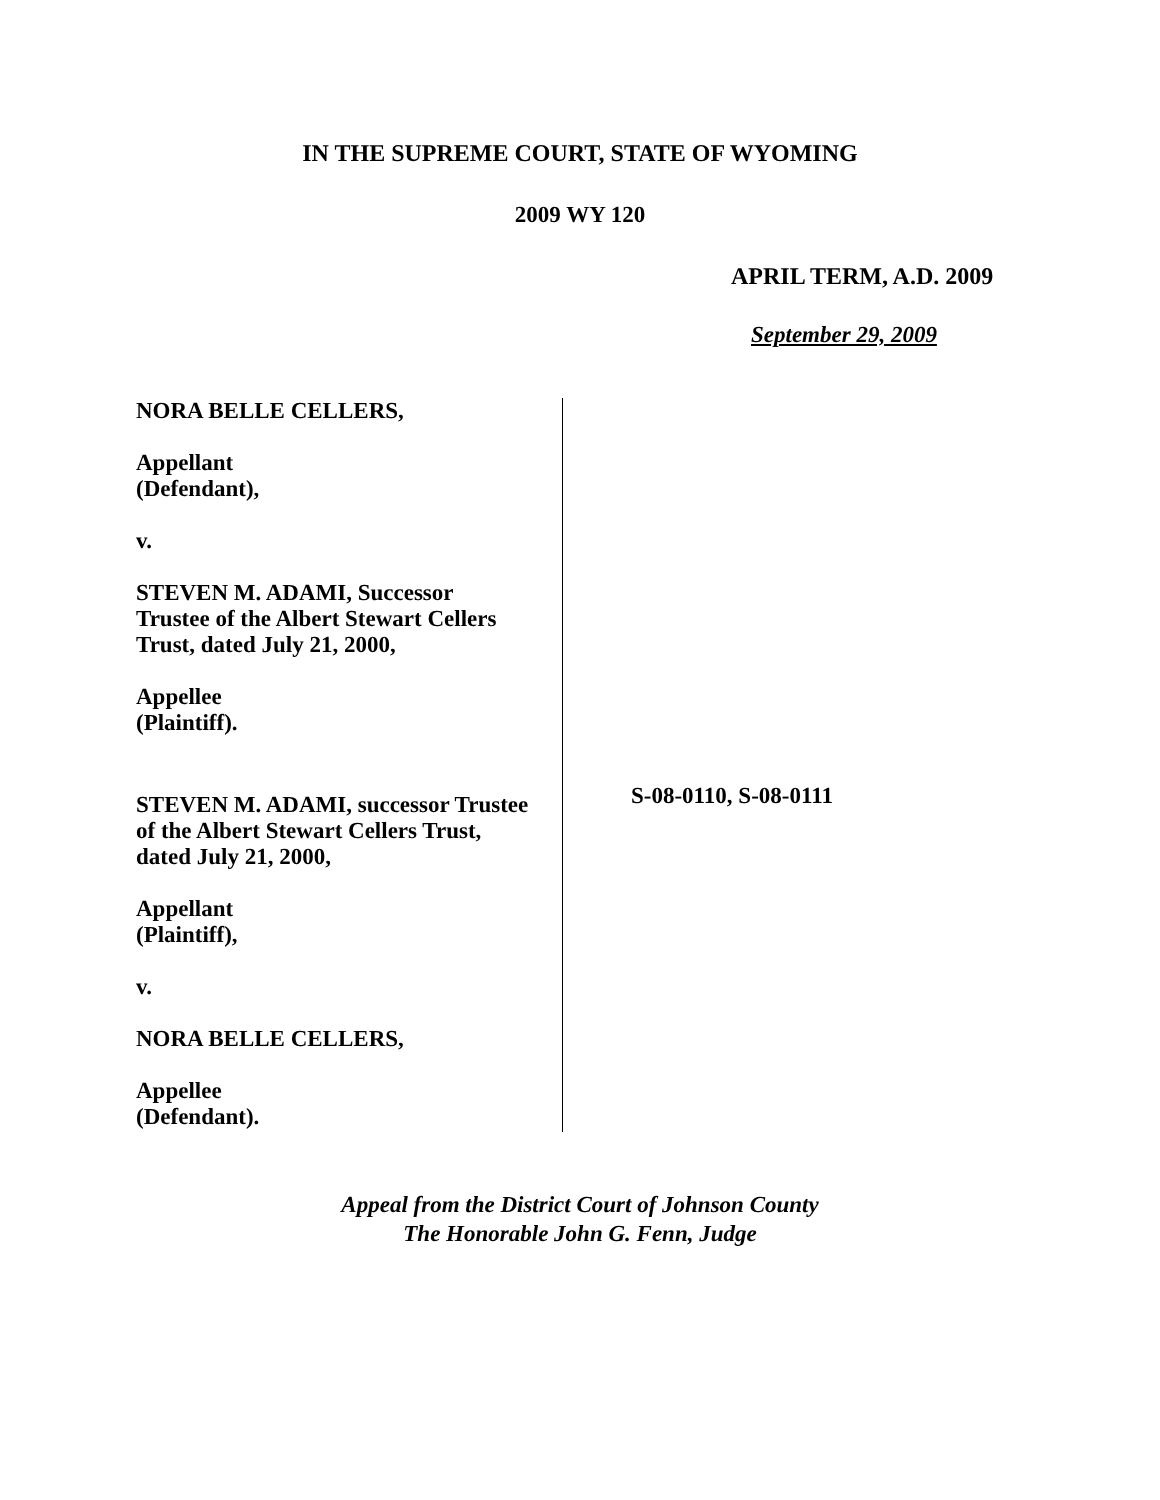IN THE SUPREME COURT, STATE OF WYOMING
2009 WY 120
APRIL TERM, A.D. 2009
September 29, 2009
NORA BELLE CELLERS,
Appellant
(Defendant),
v.
STEVEN M. ADAMI, Successor
Trustee of the Albert Stewart Cellers
Trust, dated July 21, 2000,
Appellee
(Plaintiff).
STEVEN M. ADAMI, successor Trustee
of the Albert Stewart Cellers Trust,
dated July 21, 2000,
Appellant
(Plaintiff),
v.
NORA BELLE CELLERS,
Appellee
(Defendant).
S-08-0110, S-08-0111
Appeal from the District Court of Johnson County
The Honorable John G. Fenn, Judge